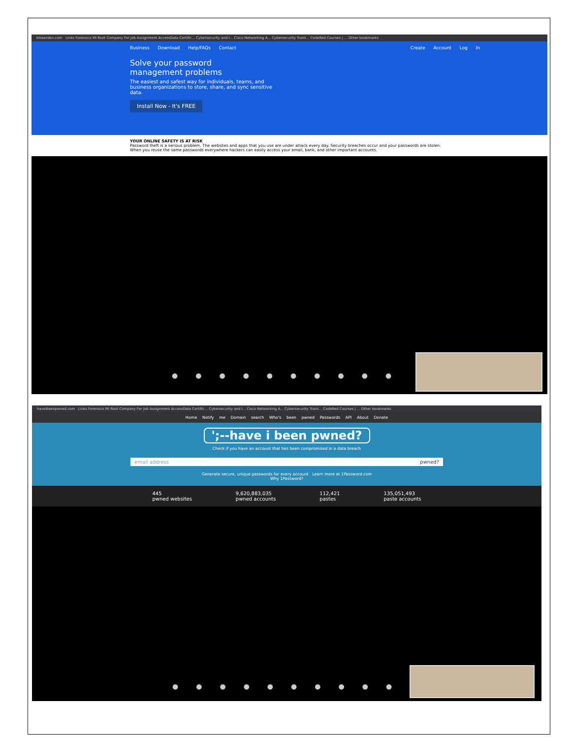bitwarden.com Links Forensics MI Root Company For Job Assignment AccessData Certific... Cybersecurity and I... Cisco Networking A... Cybersecurity Traini... CodeRed Courses | ... Other bookmarks
Business Download Help/FAQs Contact Create Account Log In
Solve your password management problems
The easiest and safest way for individuals, teams, and business organizations to store, share, and sync sensitive data.
Install Now - It's FREE
YOUR ONLINE SAFETY IS AT RISK
Password theft is a serious problem. The websites and apps that you use are under attack every day. Security breaches occur and your passwords are stolen. When you reuse the same passwords everywhere hackers can easily access your email, bank, and other important accounts.
●●●●●●●●●●
haveibeenpwned.com Links Forensics MI Root Company For Job Assignment AccessData Certific... Cybersecurity and I... Cisco Networking A... Cybersecurity Traini... CodeRed Courses | ... Other bookmarks
Home Notify me Domain search Who's been pwned Passwords API About Donate
';--have i been pwned?
Check if you have an account that has been compromised in a data breach
email address pwned?
Generate secure, unique passwords for every account Learn more at 1Password.com
Why 1Password?
445
pwned websites 9,620,883,035
pwned accounts 112,421
pastes 135,051,493
paste accounts
●●●●●●●●●●